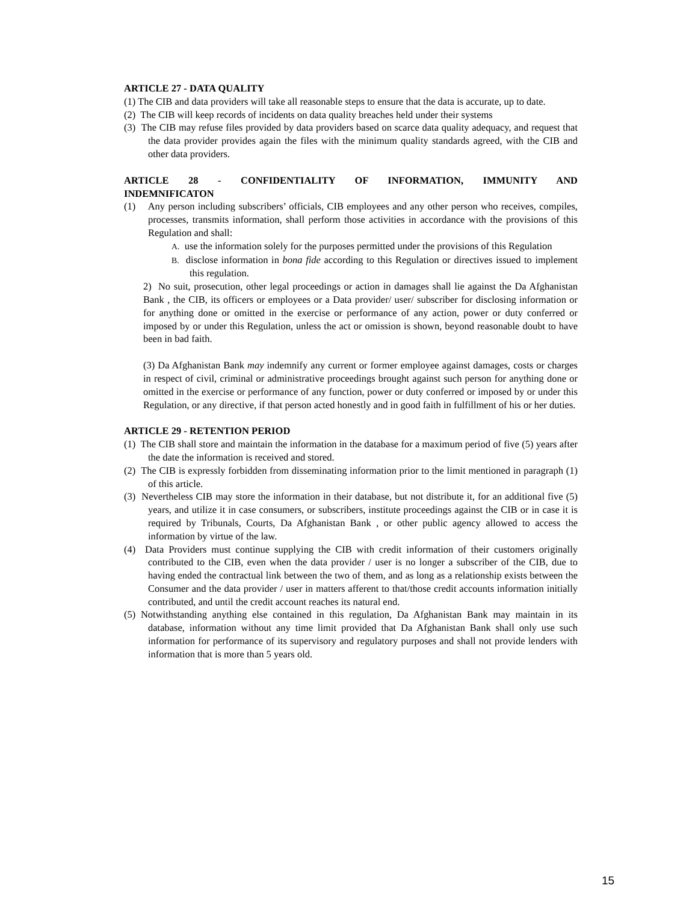ARTICLE 27 - DATA QUALITY
(1) The CIB and data providers will take all reasonable steps to ensure that the data is accurate, up to date.
(2) The CIB will keep records of incidents on data quality breaches held under their systems
(3) The CIB may refuse files provided by data providers based on scarce data quality adequacy, and request that the data provider provides again the files with the minimum quality standards agreed, with the CIB and other data providers.
ARTICLE 28 - CONFIDENTIALITY OF INFORMATION, IMMUNITY AND
INDEMNIFICATON
(1) Any person including subscribers’ officials, CIB employees and any other person who receives, compiles, processes, transmits information, shall perform those activities in accordance with the provisions of this Regulation and shall:
A. use the information solely for the purposes permitted under the provisions of this Regulation
B. disclose information in bona fide according to this Regulation or directives issued to implement this regulation.
2) No suit, prosecution, other legal proceedings or action in damages shall lie against the Da Afghanistan Bank , the CIB, its officers or employees or a Data provider/ user/ subscriber for disclosing information or for anything done or omitted in the exercise or performance of any action, power or duty conferred or imposed by or under this Regulation, unless the act or omission is shown, beyond reasonable doubt to have been in bad faith.
(3) Da Afghanistan Bank may indemnify any current or former employee against damages, costs or charges in respect of civil, criminal or administrative proceedings brought against such person for anything done or omitted in the exercise or performance of any function, power or duty conferred or imposed by or under this Regulation, or any directive, if that person acted honestly and in good faith in fulfillment of his or her duties.
ARTICLE 29 - RETENTION PERIOD
(1) The CIB shall store and maintain the information in the database for a maximum period of five (5) years after the date the information is received and stored.
(2) The CIB is expressly forbidden from disseminating information prior to the limit mentioned in paragraph (1) of this article.
(3) Nevertheless CIB may store the information in their database, but not distribute it, for an additional five (5) years, and utilize it in case consumers, or subscribers, institute proceedings against the CIB or in case it is required by Tribunals, Courts, Da Afghanistan Bank , or other public agency allowed to access the information by virtue of the law.
(4) Data Providers must continue supplying the CIB with credit information of their customers originally contributed to the CIB, even when the data provider / user is no longer a subscriber of the CIB, due to having ended the contractual link between the two of them, and as long as a relationship exists between the Consumer and the data provider / user in matters afferent to that/those credit accounts information initially contributed, and until the credit account reaches its natural end.
(5) Notwithstanding anything else contained in this regulation, Da Afghanistan Bank may maintain in its database, information without any time limit provided that Da Afghanistan Bank shall only use such information for performance of its supervisory and regulatory purposes and shall not provide lenders with information that is more than 5 years old.
15